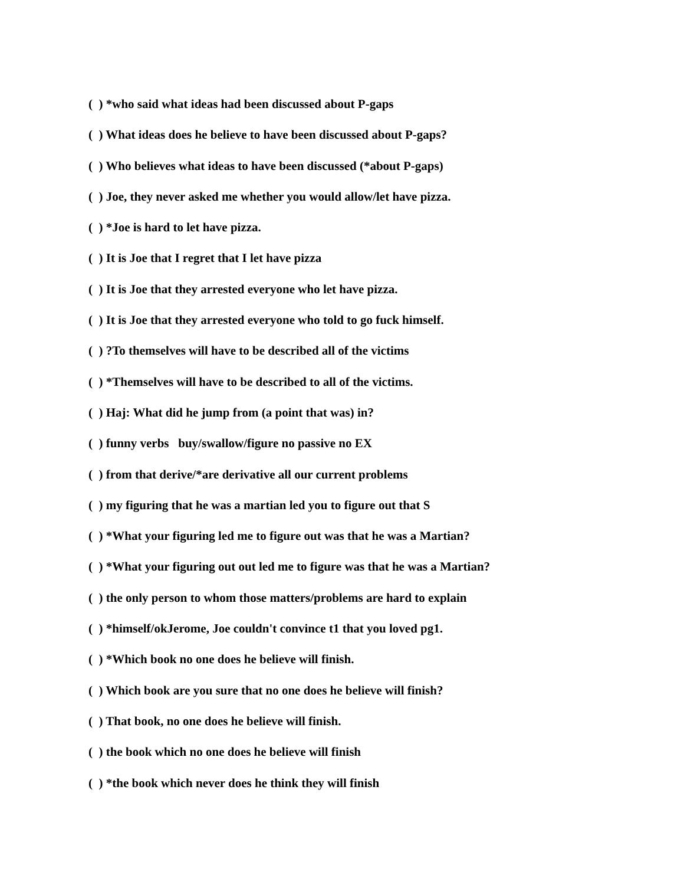( ) *who said what ideas had been discussed about P-gaps
( ) What ideas does he believe to have been discussed about P-gaps?
( ) Who believes what ideas to have been discussed (*about P-gaps)
( ) Joe, they never asked me whether you would allow/let have pizza.
( ) *Joe is hard to let have pizza.
( ) It is Joe that I regret that I let have pizza
( ) It is Joe that they arrested everyone who let have pizza.
( ) It is Joe that they arrested everyone who told to go fuck himself.
( ) ?To themselves will have to be described all of the victims
( ) *Themselves will have to be described to all of the victims.
( ) Haj: What did he jump from (a point that was) in?
( ) funny verbs buy/swallow/figure no passive no EX
( ) from that derive/*are derivative all our current problems
( ) my figuring that he was a martian led you to figure out that S
( ) *What your figuring led me to figure out was that he was a Martian?
( ) *What your figuring out out led me to figure was that he was a Martian?
( ) the only person to whom those matters/problems are hard to explain
( ) *himself/okJerome, Joe couldn't convince t1 that you loved pg1.
( ) *Which book no one does he believe will finish.
( ) Which book are you sure that no one does he believe will finish?
( ) That book, no one does he believe will finish.
( ) the book which no one does he believe will finish
( ) *the book which never does he think they will finish